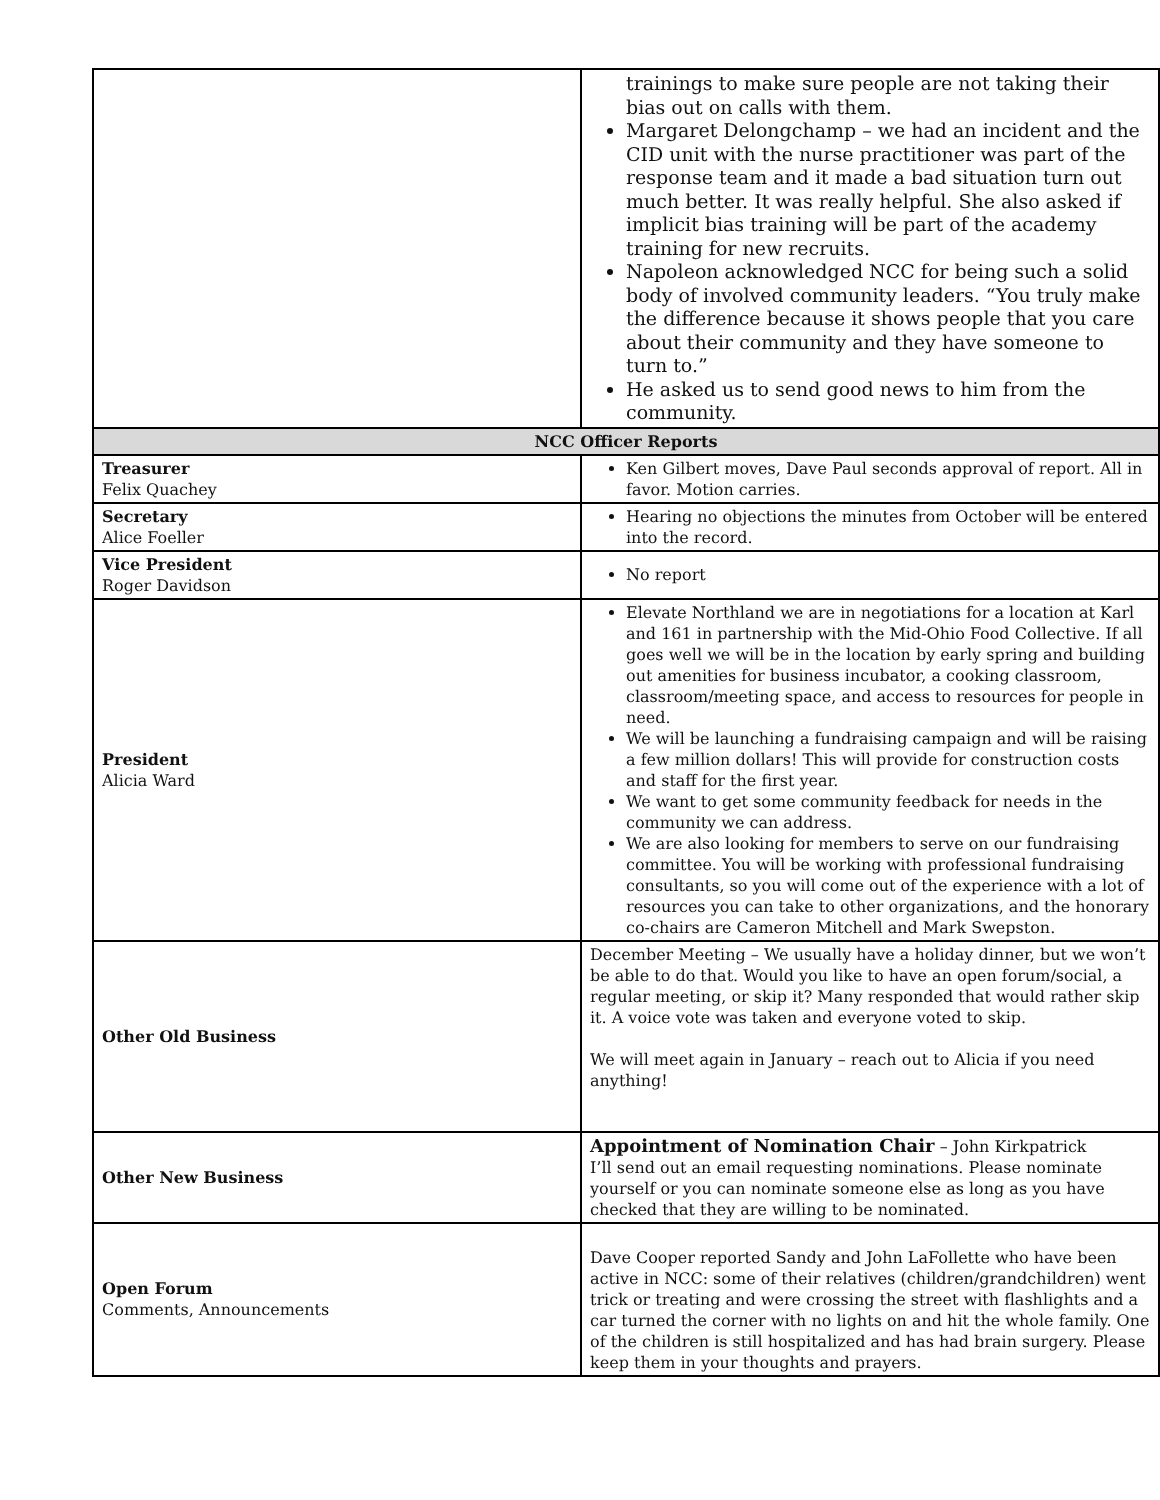| | trainings to make sure people are not taking their bias out on calls with them. Margaret Delongchamp – we had an incident and the CID unit with the nurse practitioner was part of the response team and it made a bad situation turn out much better. It was really helpful. She also asked if implicit bias training will be part of the academy training for new recruits. Napoleon acknowledged NCC for being such a solid body of involved community leaders. “You truly make the difference because it shows people that you care about their community and they have someone to turn to.” He asked us to send good news to him from the community. |
| NCC Officer Reports | |
| Treasurer Felix Quachey | Ken Gilbert moves, Dave Paul seconds approval of report. All in favor. Motion carries. |
| Secretary Alice Foeller | Hearing no objections the minutes from October will be entered into the record. |
| Vice President Roger Davidson | No report |
| President Alicia Ward | Elevate Northland we are in negotiations for a location at Karl and 161 in partnership with the Mid-Ohio Food Collective. If all goes well we will be in the location by early spring and building out amenities for business incubator, a cooking classroom, classroom/meeting space, and access to resources for people in need. We will be launching a fundraising campaign and will be raising a few million dollars! This will provide for construction costs and staff for the first year. We want to get some community feedback for needs in the community we can address. We are also looking for members to serve on our fundraising committee. You will be working with professional fundraising consultants, so you will come out of the experience with a lot of resources you can take to other organizations, and the honorary co-chairs are Cameron Mitchell and Mark Swepston. |
| Other Old Business | December Meeting – We usually have a holiday dinner, but we won’t be able to do that. Would you like to have an open forum/social, a regular meeting, or skip it? Many responded that would rather skip it. A voice vote was taken and everyone voted to skip. We will meet again in January – reach out to Alicia if you need anything! |
| Other New Business | Appointment of Nomination Chair – John Kirkpatrick I’ll send out an email requesting nominations. Please nominate yourself or you can nominate someone else as long as you have checked that they are willing to be nominated. |
| Open Forum Comments, Announcements | Dave Cooper reported Sandy and John LaFollette who have been active in NCC: some of their relatives (children/grandchildren) went trick or treating and were crossing the street with flashlights and a car turned the corner with no lights on and hit the whole family. One of the children is still hospitalized and has had brain surgery. Please keep them in your thoughts and prayers. |